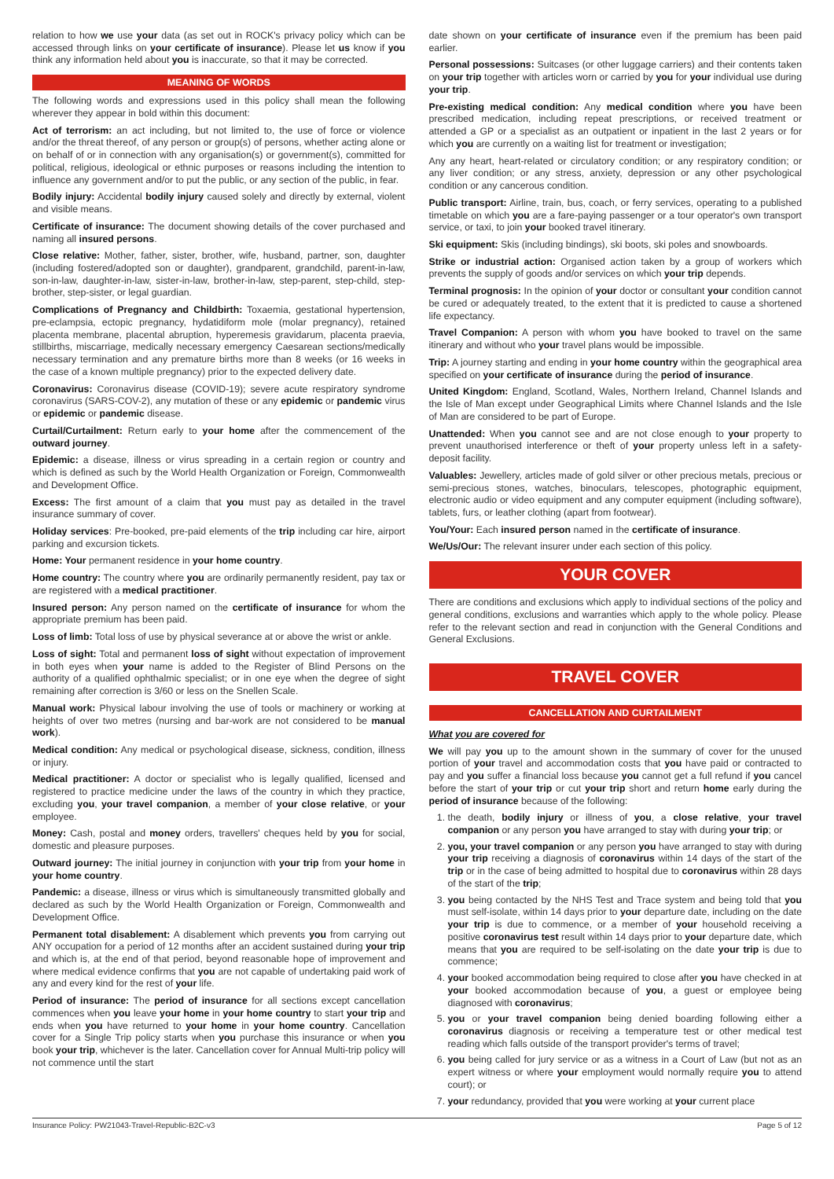relation to how we use your data (as set out in ROCK's privacy policy which can be accessed through links on your certificate of insurance). Please let us know if you think any information held about you is inaccurate, so that it may be corrected.
MEANING OF WORDS
The following words and expressions used in this policy shall mean the following wherever they appear in bold within this document:
Act of terrorism: an act including, but not limited to, the use of force or violence and/or the threat thereof, of any person or group(s) of persons, whether acting alone or on behalf of or in connection with any organisation(s) or government(s), committed for political, religious, ideological or ethnic purposes or reasons including the intention to influence any government and/or to put the public, or any section of the public, in fear.
Bodily injury: Accidental bodily injury caused solely and directly by external, violent and visible means.
Certificate of insurance: The document showing details of the cover purchased and naming all insured persons.
Close relative: Mother, father, sister, brother, wife, husband, partner, son, daughter (including fostered/adopted son or daughter), grandparent, grandchild, parent-in-law, son-in-law, daughter-in-law, sister-in-law, brother-in-law, step-parent, step-child, step-brother, step-sister, or legal guardian.
Complications of Pregnancy and Childbirth: Toxaemia, gestational hypertension, pre-eclampsia, ectopic pregnancy, hydatidiform mole (molar pregnancy), retained placenta membrane, placental abruption, hyperemesis gravidarum, placenta praevia, stillbirths, miscarriage, medically necessary emergency Caesarean sections/medically necessary termination and any premature births more than 8 weeks (or 16 weeks in the case of a known multiple pregnancy) prior to the expected delivery date.
Coronavirus: Coronavirus disease (COVID-19); severe acute respiratory syndrome coronavirus (SARS-COV-2), any mutation of these or any epidemic or pandemic virus or epidemic or pandemic disease.
Curtail/Curtailment: Return early to your home after the commencement of the outward journey.
Epidemic: a disease, illness or virus spreading in a certain region or country and which is defined as such by the World Health Organization or Foreign, Commonwealth and Development Office.
Excess: The first amount of a claim that you must pay as detailed in the travel insurance summary of cover.
Holiday services: Pre-booked, pre-paid elements of the trip including car hire, airport parking and excursion tickets.
Home: Your permanent residence in your home country.
Home country: The country where you are ordinarily permanently resident, pay tax or are registered with a medical practitioner.
Insured person: Any person named on the certificate of insurance for whom the appropriate premium has been paid.
Loss of limb: Total loss of use by physical severance at or above the wrist or ankle.
Loss of sight: Total and permanent loss of sight without expectation of improvement in both eyes when your name is added to the Register of Blind Persons on the authority of a qualified ophthalmic specialist; or in one eye when the degree of sight remaining after correction is 3/60 or less on the Snellen Scale.
Manual work: Physical labour involving the use of tools or machinery or working at heights of over two metres (nursing and bar-work are not considered to be manual work).
Medical condition: Any medical or psychological disease, sickness, condition, illness or injury.
Medical practitioner: A doctor or specialist who is legally qualified, licensed and registered to practice medicine under the laws of the country in which they practice, excluding you, your travel companion, a member of your close relative, or your employee.
Money: Cash, postal and money orders, travellers' cheques held by you for social, domestic and pleasure purposes.
Outward journey: The initial journey in conjunction with your trip from your home in your home country.
Pandemic: a disease, illness or virus which is simultaneously transmitted globally and declared as such by the World Health Organization or Foreign, Commonwealth and Development Office.
Permanent total disablement: A disablement which prevents you from carrying out ANY occupation for a period of 12 months after an accident sustained during your trip and which is, at the end of that period, beyond reasonable hope of improvement and where medical evidence confirms that you are not capable of undertaking paid work of any and every kind for the rest of your life.
Period of insurance: The period of insurance for all sections except cancellation commences when you leave your home in your home country to start your trip and ends when you have returned to your home in your home country. Cancellation cover for a Single Trip policy starts when you purchase this insurance or when you book your trip, whichever is the later. Cancellation cover for Annual Multi-trip policy will not commence until the start
date shown on your certificate of insurance even if the premium has been paid earlier.
Personal possessions: Suitcases (or other luggage carriers) and their contents taken on your trip together with articles worn or carried by you for your individual use during your trip.
Pre-existing medical condition: Any medical condition where you have been prescribed medication, including repeat prescriptions, or received treatment or attended a GP or a specialist as an outpatient or inpatient in the last 2 years or for which you are currently on a waiting list for treatment or investigation;
Any any heart, heart-related or circulatory condition; or any respiratory condition; or any liver condition; or any stress, anxiety, depression or any other psychological condition or any cancerous condition.
Public transport: Airline, train, bus, coach, or ferry services, operating to a published timetable on which you are a fare-paying passenger or a tour operator's own transport service, or taxi, to join your booked travel itinerary.
Ski equipment: Skis (including bindings), ski boots, ski poles and snowboards.
Strike or industrial action: Organised action taken by a group of workers which prevents the supply of goods and/or services on which your trip depends.
Terminal prognosis: In the opinion of your doctor or consultant your condition cannot be cured or adequately treated, to the extent that it is predicted to cause a shortened life expectancy.
Travel Companion: A person with whom you have booked to travel on the same itinerary and without who your travel plans would be impossible.
Trip: A journey starting and ending in your home country within the geographical area specified on your certificate of insurance during the period of insurance.
United Kingdom: England, Scotland, Wales, Northern Ireland, Channel Islands and the Isle of Man except under Geographical Limits where Channel Islands and the Isle of Man are considered to be part of Europe.
Unattended: When you cannot see and are not close enough to your property to prevent unauthorised interference or theft of your property unless left in a safety-deposit facility.
Valuables: Jewellery, articles made of gold silver or other precious metals, precious or semi-precious stones, watches, binoculars, telescopes, photographic equipment, electronic audio or video equipment and any computer equipment (including software), tablets, furs, or leather clothing (apart from footwear).
You/Your: Each insured person named in the certificate of insurance.
We/Us/Our: The relevant insurer under each section of this policy.
YOUR COVER
There are conditions and exclusions which apply to individual sections of the policy and general conditions, exclusions and warranties which apply to the whole policy. Please refer to the relevant section and read in conjunction with the General Conditions and General Exclusions.
TRAVEL COVER
CANCELLATION AND CURTAILMENT
What you are covered for
We will pay you up to the amount shown in the summary of cover for the unused portion of your travel and accommodation costs that you have paid or contracted to pay and you suffer a financial loss because you cannot get a full refund if you cancel before the start of your trip or cut your trip short and return home early during the period of insurance because of the following:
1. the death, bodily injury or illness of you, a close relative, your travel companion or any person you have arranged to stay with during your trip; or
2. you, your travel companion or any person you have arranged to stay with during your trip receiving a diagnosis of coronavirus within 14 days of the start of the trip or in the case of being admitted to hospital due to coronavirus within 28 days of the start of the trip;
3. you being contacted by the NHS Test and Trace system and being told that you must self-isolate, within 14 days prior to your departure date, including on the date your trip is due to commence, or a member of your household receiving a positive coronavirus test result within 14 days prior to your departure date, which means that you are required to be self-isolating on the date your trip is due to commence;
4. your booked accommodation being required to close after you have checked in at your booked accommodation because of you, a guest or employee being diagnosed with coronavirus;
5. you or your travel companion being denied boarding following either a coronavirus diagnosis or receiving a temperature test or other medical test reading which falls outside of the transport provider's terms of travel;
6. you being called for jury service or as a witness in a Court of Law (but not as an expert witness or where your employment would normally require you to attend court); or
7. your redundancy, provided that you were working at your current place
Insurance Policy: PW21043-Travel-Republic-B2C-v3 Page 5 of 12